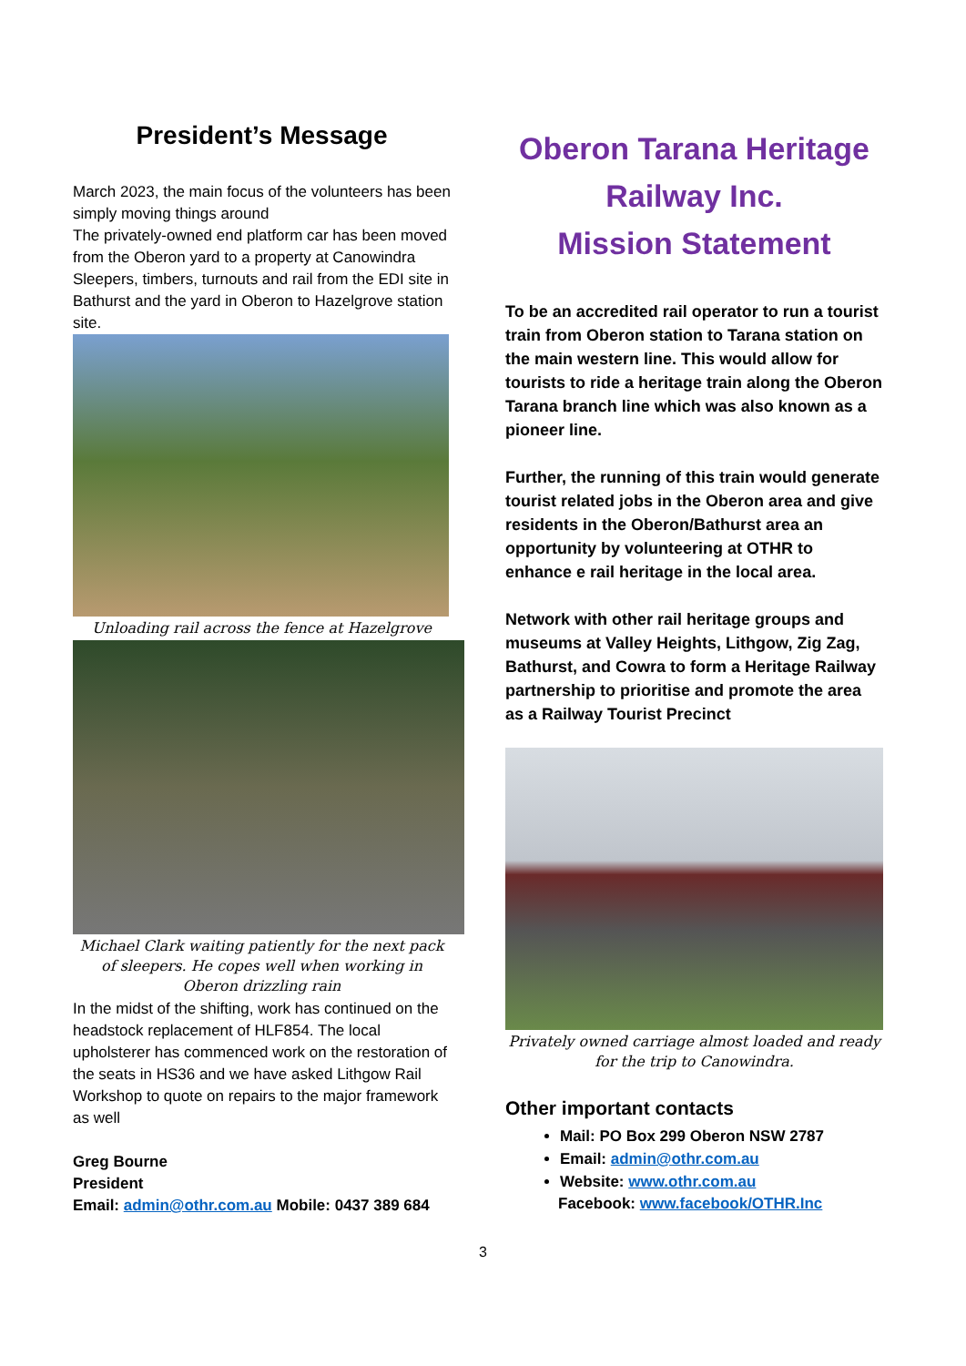President’s Message
March 2023, the main focus of the volunteers has been simply moving things around
The privately-owned end platform car has been moved from the Oberon yard to a property at Canowindra
Sleepers, timbers, turnouts and rail from the EDI site in Bathurst and the yard in Oberon to Hazelgrove station site.
Unloading rail across the fence at Hazelgrove
Michael Clark waiting patiently for the next pack of sleepers. He copes well when working in Oberon drizzling rain
In the midst of the shifting, work has continued on the headstock replacement of HLF854. The local upholsterer has commenced work on the restoration of the seats in HS36 and we have asked Lithgow Rail Workshop to quote on repairs to the major framework as well
Greg Bourne
President
Email: admin@othr.com.au Mobile: 0437 389 684
Oberon Tarana Heritage
Railway Inc.
Mission Statement
To be an accredited rail operator to run a tourist train from Oberon station to Tarana station on the main western line. This would allow for tourists to ride a heritage train along the Oberon Tarana branch line which was also known as a pioneer line.
Further, the running of this train would generate tourist related jobs in the Oberon area and give residents in the Oberon/Bathurst area an opportunity by volunteering at OTHR to enhance e rail heritage in the local area.
Network with other rail heritage groups and museums at Valley Heights, Lithgow, Zig Zag, Bathurst, and Cowra to form a Heritage Railway partnership to prioritise and promote the area as a Railway Tourist Precinct
Privately owned carriage almost loaded and ready for the trip to Canowindra.
Other important contacts
Mail: PO Box 299 Oberon NSW 2787
Email: admin@othr.com.au
Website: www.othr.com.au
Facebook: www.facebook/OTHR.Inc
3